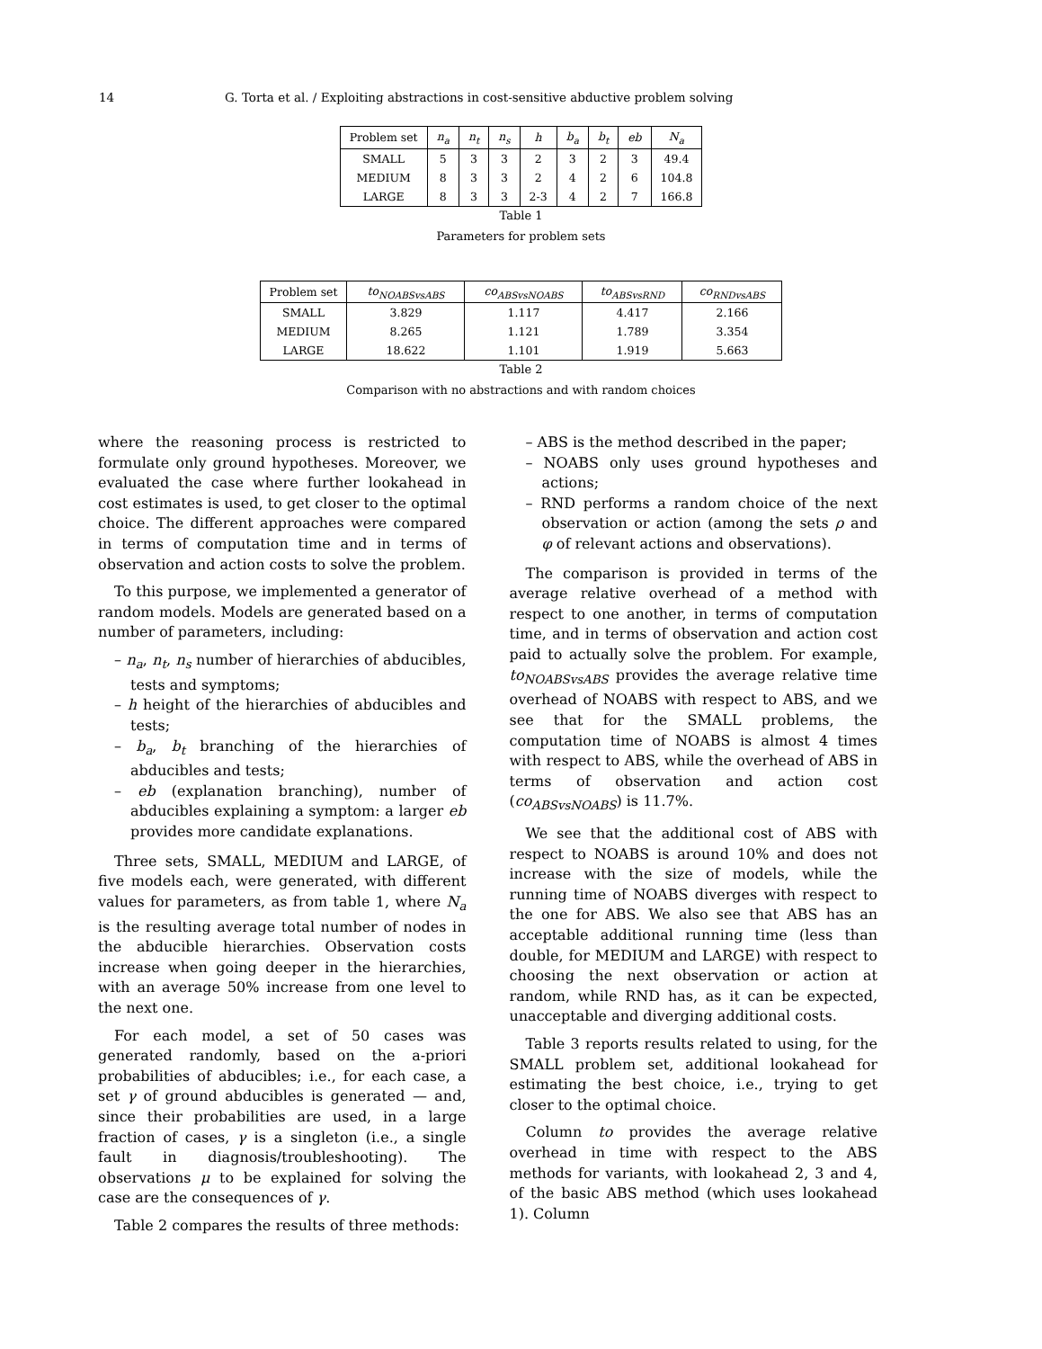14 G. Torta et al. / Exploiting abstractions in cost-sensitive abductive problem solving
| Problem set | n<sub>a</sub> | n<sub>t</sub> | n<sub>s</sub> | h | b<sub>a</sub> | b<sub>t</sub> | eb | N<sub>a</sub> |
| --- | --- | --- | --- | --- | --- | --- | --- | --- |
| SMALL | 5 | 3 | 3 | 2 | 3 | 2 | 3 | 49.4 |
| MEDIUM | 8 | 3 | 3 | 2 | 4 | 2 | 6 | 104.8 |
| LARGE | 8 | 3 | 3 | 2-3 | 4 | 2 | 7 | 166.8 |
Table 1
Parameters for problem sets
| Problem set | to<sub>NOABSvsABS</sub> | co<sub>ABSvsNOABS</sub> | to<sub>ABSvsRND</sub> | co<sub>RNDvsABS</sub> |
| --- | --- | --- | --- | --- |
| SMALL | 3.829 | 1.117 | 4.417 | 2.166 |
| MEDIUM | 8.265 | 1.121 | 1.789 | 3.354 |
| LARGE | 18.622 | 1.101 | 1.919 | 5.663 |
Table 2
Comparison with no abstractions and with random choices
where the reasoning process is restricted to formulate only ground hypotheses. Moreover, we evaluated the case where further lookahead in cost estimates is used, to get closer to the optimal choice. The different approaches were compared in terms of computation time and in terms of observation and action costs to solve the problem.
To this purpose, we implemented a generator of random models. Models are generated based on a number of parameters, including:
– n<sub>a</sub>, n<sub>t</sub>, n<sub>s</sub> number of hierarchies of abducibles, tests and symptoms;
– h height of the hierarchies of abducibles and tests;
– b<sub>a</sub>, b<sub>t</sub> branching of the hierarchies of abducibles and tests;
– eb (explanation branching), number of abducibles explaining a symptom: a larger eb provides more candidate explanations.
Three sets, SMALL, MEDIUM and LARGE, of five models each, were generated, with different values for parameters, as from table 1, where N<sub>a</sub> is the resulting average total number of nodes in the abducible hierarchies. Observation costs increase when going deeper in the hierarchies, with an average 50% increase from one level to the next one.
For each model, a set of 50 cases was generated randomly, based on the a-priori probabilities of abducibles; i.e., for each case, a set γ of ground abducibles is generated — and, since their probabilities are used, in a large fraction of cases, γ is a singleton (i.e., a single fault in diagnosis/troubleshooting). The observations μ to be explained for solving the case are the consequences of γ.
Table 2 compares the results of three methods:
– ABS is the method described in the paper;
– NOABS only uses ground hypotheses and actions;
– RND performs a random choice of the next observation or action (among the sets ρ and φ of relevant actions and observations).
The comparison is provided in terms of the average relative overhead of a method with respect to one another, in terms of computation time, and in terms of observation and action cost paid to actually solve the problem. For example, to<sub>NOABSvsABS</sub> provides the average relative time overhead of NOABS with respect to ABS, and we see that for the SMALL problems, the computation time of NOABS is almost 4 times with respect to ABS, while the overhead of ABS in terms of observation and action cost (co<sub>ABSvsNOABS</sub>) is 11.7%.
We see that the additional cost of ABS with respect to NOABS is around 10% and does not increase with the size of models, while the running time of NOABS diverges with respect to the one for ABS. We also see that ABS has an acceptable additional running time (less than double, for MEDIUM and LARGE) with respect to choosing the next observation or action at random, while RND has, as it can be expected, unacceptable and diverging additional costs.
Table 3 reports results related to using, for the SMALL problem set, additional lookahead for estimating the best choice, i.e., trying to get closer to the optimal choice.
Column to provides the average relative overhead in time with respect to the ABS methods for variants, with lookahead 2, 3 and 4, of the basic ABS method (which uses lookahead 1). Column